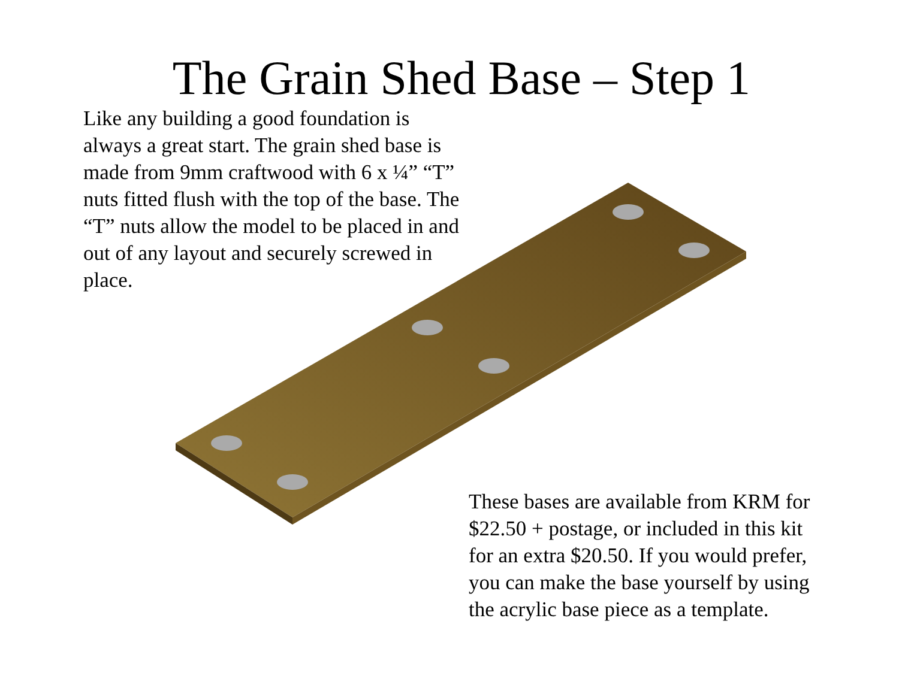The Grain Shed Base – Step 1
Like any building a good foundation is always a great start. The grain shed base is made from 9mm craftwood with 6 x ¼” “T” nuts fitted flush with the top of the base. The “T” nuts allow the model to be placed in and out of any layout and securely screwed in place.
These bases are available from KRM for $22.50 + postage, or included in this kit for an extra $20.50. If you would prefer, you can make the base yourself by using the acrylic base piece as a template.